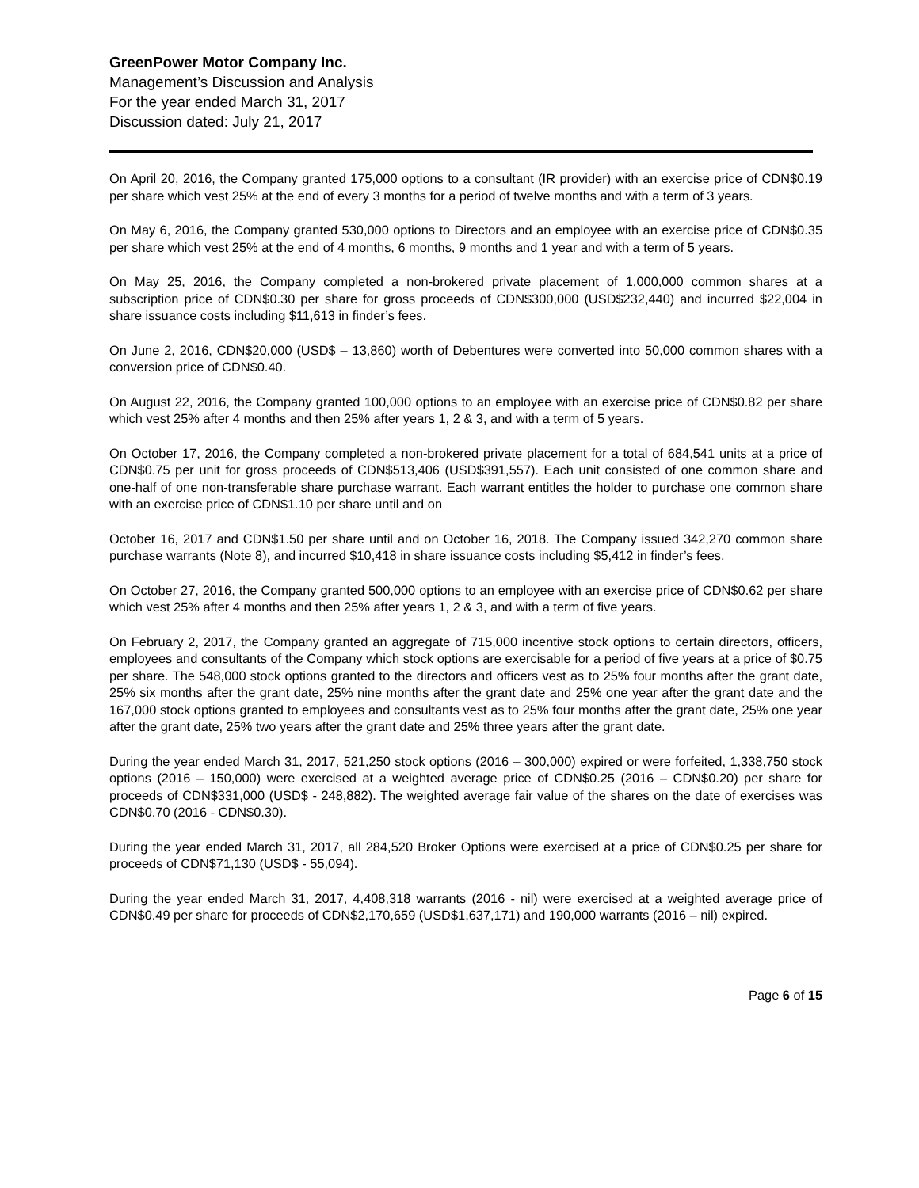GreenPower Motor Company Inc.
Management’s Discussion and Analysis
For the year ended March 31, 2017
Discussion dated: July 21, 2017
On April 20, 2016, the Company granted 175,000 options to a consultant (IR provider) with an exercise price of CDN$0.19 per share which vest 25% at the end of every 3 months for a period of twelve months and with a term of 3 years.
On May 6, 2016, the Company granted 530,000 options to Directors and an employee with an exercise price of CDN$0.35 per share which vest 25% at the end of 4 months, 6 months, 9 months and 1 year and with a term of 5 years.
On May 25, 2016, the Company completed a non-brokered private placement of 1,000,000 common shares at a subscription price of CDN$0.30 per share for gross proceeds of CDN$300,000 (USD$232,440) and incurred $22,004 in share issuance costs including $11,613 in finder’s fees.
On June 2, 2016, CDN$20,000 (USD$ – 13,860) worth of Debentures were converted into 50,000 common shares with a conversion price of CDN$0.40.
On August 22, 2016, the Company granted 100,000 options to an employee with an exercise price of CDN$0.82 per share which vest 25% after 4 months and then 25% after years 1, 2 & 3, and with a term of 5 years.
On October 17, 2016, the Company completed a non-brokered private placement for a total of 684,541 units at a price of CDN$0.75 per unit for gross proceeds of CDN$513,406 (USD$391,557). Each unit consisted of one common share and one-half of one non-transferable share purchase warrant. Each warrant entitles the holder to purchase one common share with an exercise price of CDN$1.10 per share until and on
October 16, 2017 and CDN$1.50 per share until and on October 16, 2018. The Company issued 342,270 common share purchase warrants (Note 8), and incurred $10,418 in share issuance costs including $5,412 in finder’s fees.
On October 27, 2016, the Company granted 500,000 options to an employee with an exercise price of CDN$0.62 per share which vest 25% after 4 months and then 25% after years 1, 2 & 3, and with a term of five years.
On February 2, 2017, the Company granted an aggregate of 715,000 incentive stock options to certain directors, officers, employees and consultants of the Company which stock options are exercisable for a period of five years at a price of $0.75 per share. The 548,000 stock options granted to the directors and officers vest as to 25% four months after the grant date, 25% six months after the grant date, 25% nine months after the grant date and 25% one year after the grant date and the 167,000 stock options granted to employees and consultants vest as to 25% four months after the grant date, 25% one year after the grant date, 25% two years after the grant date and 25% three years after the grant date.
During the year ended March 31, 2017, 521,250 stock options (2016 – 300,000) expired or were forfeited, 1,338,750 stock options (2016 – 150,000) were exercised at a weighted average price of CDN$0.25 (2016 – CDN$0.20) per share for proceeds of CDN$331,000 (USD$ - 248,882). The weighted average fair value of the shares on the date of exercises was CDN$0.70 (2016 - CDN$0.30).
During the year ended March 31, 2017, all 284,520 Broker Options were exercised at a price of CDN$0.25 per share for proceeds of CDN$71,130 (USD$ - 55,094).
During the year ended March 31, 2017, 4,408,318 warrants (2016 - nil) were exercised at a weighted average price of CDN$0.49 per share for proceeds of CDN$2,170,659 (USD$1,637,171) and 190,000 warrants (2016 – nil) expired.
Page 6 of 15